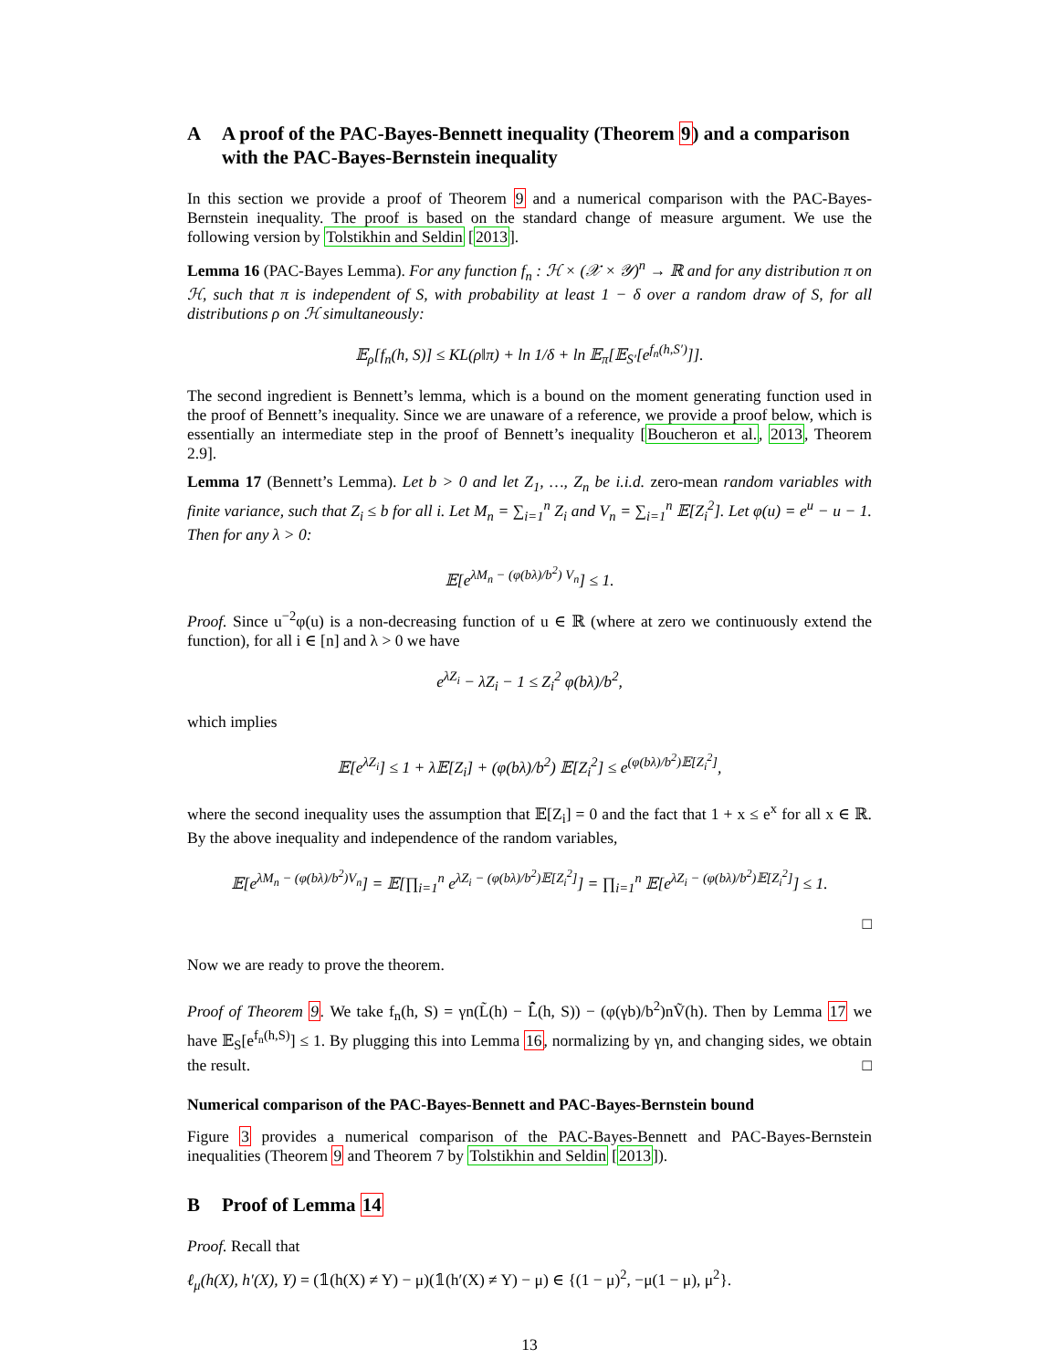A A proof of the PAC-Bayes-Bennett inequality (Theorem 9) and a comparison with the PAC-Bayes-Bernstein inequality
In this section we provide a proof of Theorem 9 and a numerical comparison with the PAC-Bayes-Bernstein inequality. The proof is based on the standard change of measure argument. We use the following version by Tolstikhin and Seldin [2013].
Lemma 16 (PAC-Bayes Lemma). For any function f<sub>n</sub> : ℋ × (𝒳 × 𝒴)<sup>n</sup> → ℝ and for any distribution π on ℋ, such that π is independent of S, with probability at least 1 − δ over a random draw of S, for all distributions ρ on ℋ simultaneously:
𝔼<sub>ρ</sub>[f<sub>n</sub>(h, S)] ≤ KL(ρ‖π) + ln 1/δ + ln 𝔼<sub>π</sub>[𝔼<sub>S′</sub>[e<sup>f<sub>n</sub>(h,S′)</sup>]].
The second ingredient is Bennett’s lemma, which is a bound on the moment generating function used in the proof of Bennett’s inequality. Since we are unaware of a reference, we provide a proof below, which is essentially an intermediate step in the proof of Bennett’s inequality [Boucheron et al., 2013, Theorem 2.9].
Lemma 17 (Bennett’s Lemma). Let b > 0 and let Z<sub>1</sub>, …, Z<sub>n</sub> be i.i.d. zero-mean random variables with finite variance, such that Z<sub>i</sub> ≤ b for all i. Let M<sub>n</sub> = ∑<sub>i=1</sub><sup>n</sup> Z<sub>i</sub> and V<sub>n</sub> = ∑<sub>i=1</sub><sup>n</sup> 𝔼[Z<sub>i</sub><sup>2</sup>]. Let φ(u) = e<sup>u</sup> − u − 1. Then for any λ > 0:
𝔼[e<sup>λM<sub>n</sub> − (φ(bλ)/b<sup>2</sup>) V<sub>n</sub></sup>] ≤ 1.
Proof. Since u<sup>−2</sup>φ(u) is a non-decreasing function of u ∈ ℝ (where at zero we continuously extend the function), for all i ∈ [n] and λ > 0 we have
e<sup>λZ<sub>i</sub></sup> − λZ<sub>i</sub> − 1 ≤ Z<sub>i</sub><sup>2</sup> φ(bλ)/b<sup>2</sup>,
which implies
𝔼[e<sup>λZ<sub>i</sub></sup>] ≤ 1 + λ𝔼[Z<sub>i</sub>] + (φ(bλ)/b<sup>2</sup>) 𝔼[Z<sub>i</sub><sup>2</sup>] ≤ e<sup>(φ(bλ)/b<sup>2</sup>)𝔼[Z<sub>i</sub><sup>2</sup>]</sup>,
where the second inequality uses the assumption that 𝔼[Z<sub>i</sub>] = 0 and the fact that 1 + x ≤ e<sup>x</sup> for all x ∈ ℝ. By the above inequality and independence of the random variables,
𝔼[e<sup>λM<sub>n</sub> − (φ(bλ)/b<sup>2</sup>)V<sub>n</sub></sup>] = 𝔼[∏<sub>i=1</sub><sup>n</sup> e<sup>λZ<sub>i</sub> − (φ(bλ)/b<sup>2</sup>)𝔼[Z<sub>i</sub><sup>2</sup>]</sup>] = ∏<sub>i=1</sub><sup>n</sup> 𝔼[e<sup>λZ<sub>i</sub> − (φ(bλ)/b<sup>2</sup>)𝔼[Z<sub>i</sub><sup>2</sup>]</sup>] ≤ 1.
□
Now we are ready to prove the theorem.
Proof of Theorem 9. We take f<sub>n</sub>(h, S) = γn(L̃(h) − L̂̃(h, S)) − (φ(γb)/b<sup>2</sup>)nṼ(h). Then by Lemma 17 we have 𝔼<sub>S</sub>[e<sup>f<sub>n</sub>(h,S)</sup>] ≤ 1. By plugging this into Lemma 16, normalizing by γn, and changing sides, we obtain the result. □
Numerical comparison of the PAC-Bayes-Bennett and PAC-Bayes-Bernstein bound
Figure 3 provides a numerical comparison of the PAC-Bayes-Bennett and PAC-Bayes-Bernstein inequalities (Theorem 9 and Theorem 7 by Tolstikhin and Seldin [2013]).
B Proof of Lemma 14
Proof. Recall that
ℓ<sub>μ</sub>(h(X), h′(X), Y) = (𝟙(h(X) ≠ Y) − μ)(𝟙(h′(X) ≠ Y) − μ) ∈ {(1 − μ)<sup>2</sup>, −μ(1 − μ), μ<sup>2</sup>}.
13